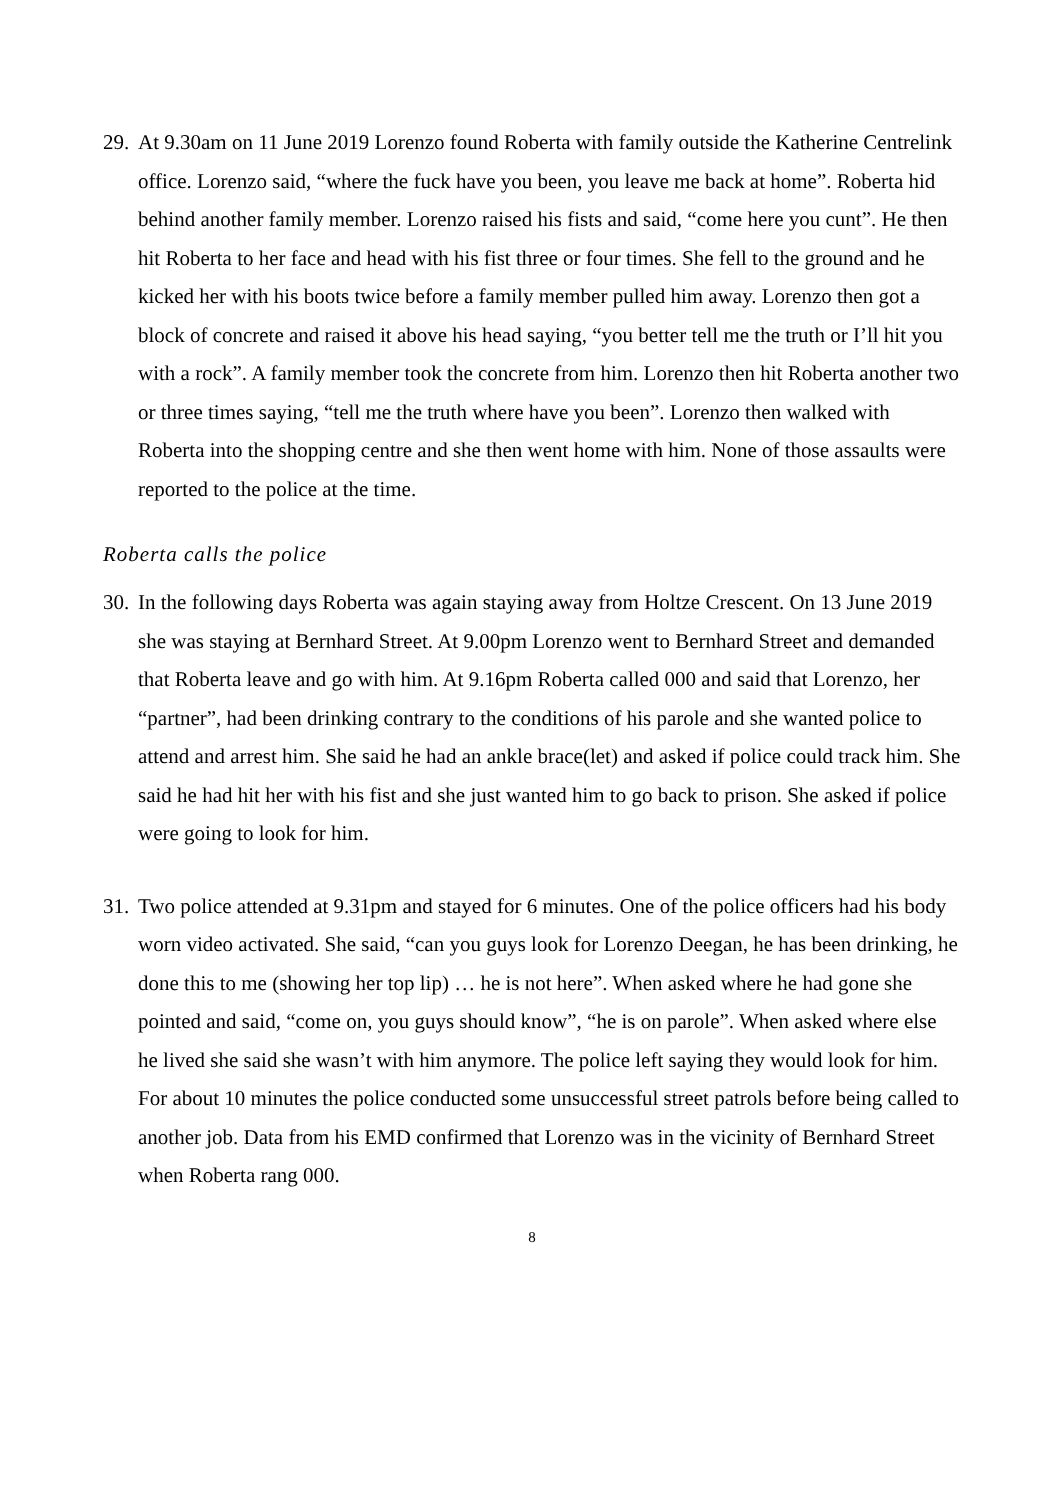29.
At 9.30am on 11 June 2019 Lorenzo found Roberta with family outside the Katherine Centrelink office. Lorenzo said, “where the fuck have you been, you leave me back at home”. Roberta hid behind another family member. Lorenzo raised his fists and said, “come here you cunt”. He then hit Roberta to her face and head with his fist three or four times. She fell to the ground and he kicked her with his boots twice before a family member pulled him away. Lorenzo then got a block of concrete and raised it above his head saying, “you better tell me the truth or I’ll hit you with a rock”. A family member took the concrete from him. Lorenzo then hit Roberta another two or three times saying, “tell me the truth where have you been”. Lorenzo then walked with Roberta into the shopping centre and she then went home with him. None of those assaults were reported to the police at the time.
Roberta calls the police
30.
In the following days Roberta was again staying away from Holtze Crescent. On 13 June 2019 she was staying at Bernhard Street. At 9.00pm Lorenzo went to Bernhard Street and demanded that Roberta leave and go with him. At 9.16pm Roberta called 000 and said that Lorenzo, her “partner”, had been drinking contrary to the conditions of his parole and she wanted police to attend and arrest him. She said he had an ankle brace(let) and asked if police could track him. She said he had hit her with his fist and she just wanted him to go back to prison. She asked if police were going to look for him.
31.
Two police attended at 9.31pm and stayed for 6 minutes. One of the police officers had his body worn video activated. She said, “can you guys look for Lorenzo Deegan, he has been drinking, he done this to me (showing her top lip) … he is not here”. When asked where he had gone she pointed and said, “come on, you guys should know”, “he is on parole”. When asked where else he lived she said she wasn’t with him anymore. The police left saying they would look for him. For about 10 minutes the police conducted some unsuccessful street patrols before being called to another job. Data from his EMD confirmed that Lorenzo was in the vicinity of Bernhard Street when Roberta rang 000.
8